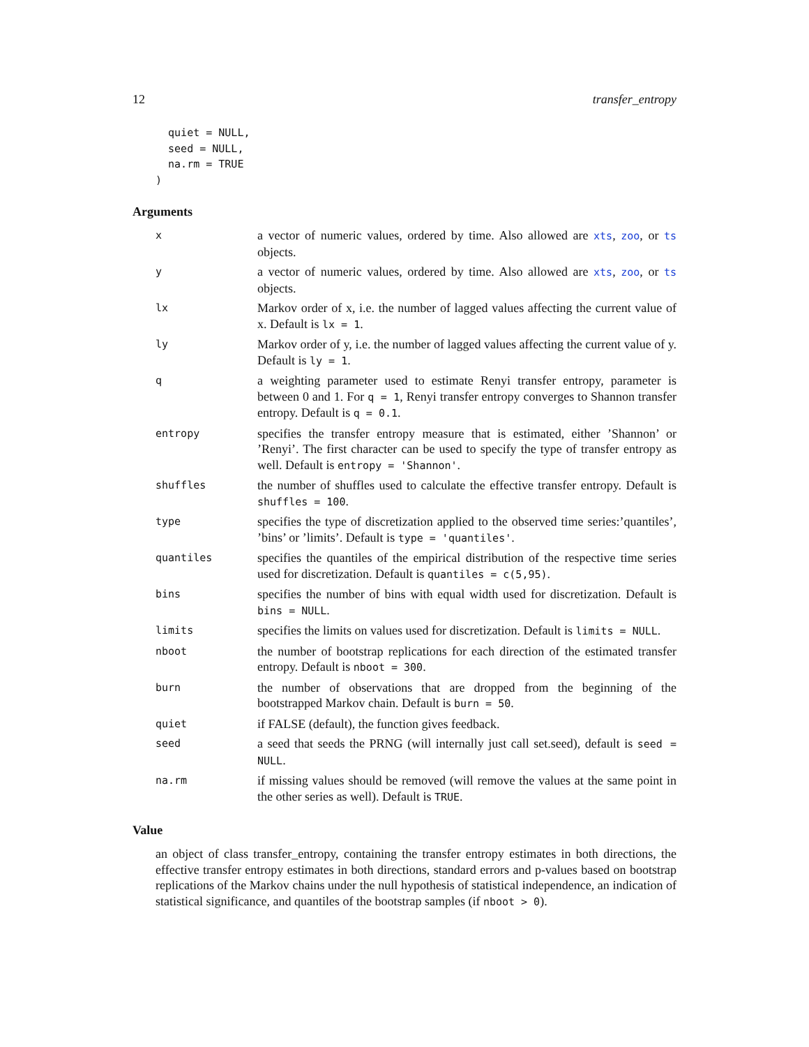12 transfer_entropy
  quiet = NULL,
  seed = NULL,
  na.rm = TRUE
)
Arguments
| x | a vector of numeric values, ordered by time. Also allowed are xts , zoo , or ts objects. |
| y | a vector of numeric values, ordered by time. Also allowed are xts , zoo , or ts objects. |
| lx | Markov order of x, i.e. the number of lagged values affecting the current value of x. Default is lx = 1 . |
| ly | Markov order of y, i.e. the number of lagged values affecting the current value of y. Default is ly = 1 . |
| q | a weighting parameter used to estimate Renyi transfer entropy, parameter is between 0 and 1. For q = 1 , Renyi transfer entropy converges to Shannon transfer entropy. Default is q = 0.1 . |
| entropy | specifies the transfer entropy measure that is estimated, either ’Shannon’ or ’Renyi’. The first character can be used to specify the type of transfer entropy as well. Default is entropy = 'Shannon' . |
| shuffles | the number of shuffles used to calculate the effective transfer entropy. Default is shuffles = 100 . |
| type | specifies the type of discretization applied to the observed time series:’quantiles’, ’bins’ or ’limits’. Default is type = 'quantiles' . |
| quantiles | specifies the quantiles of the empirical distribution of the respective time series used for discretization. Default is quantiles = c(5,95) . |
| bins | specifies the number of bins with equal width used for discretization. Default is bins = NULL . |
| limits | specifies the limits on values used for discretization. Default is limits = NULL . |
| nboot | the number of bootstrap replications for each direction of the estimated transfer entropy. Default is nboot = 300 . |
| burn | the number of observations that are dropped from the beginning of the bootstrapped Markov chain. Default is burn = 50 . |
| quiet | if FALSE (default), the function gives feedback. |
| seed | a seed that seeds the PRNG (will internally just call set.seed), default is seed = NULL . |
| na.rm | if missing values should be removed (will remove the values at the same point in the other series as well). Default is TRUE . |
Value
an object of class transfer_entropy, containing the transfer entropy estimates in both directions, the effective transfer entropy estimates in both directions, standard errors and p-values based on bootstrap replications of the Markov chains under the null hypothesis of statistical independence, an indication of statistical significance, and quantiles of the bootstrap samples (if nboot > 0).